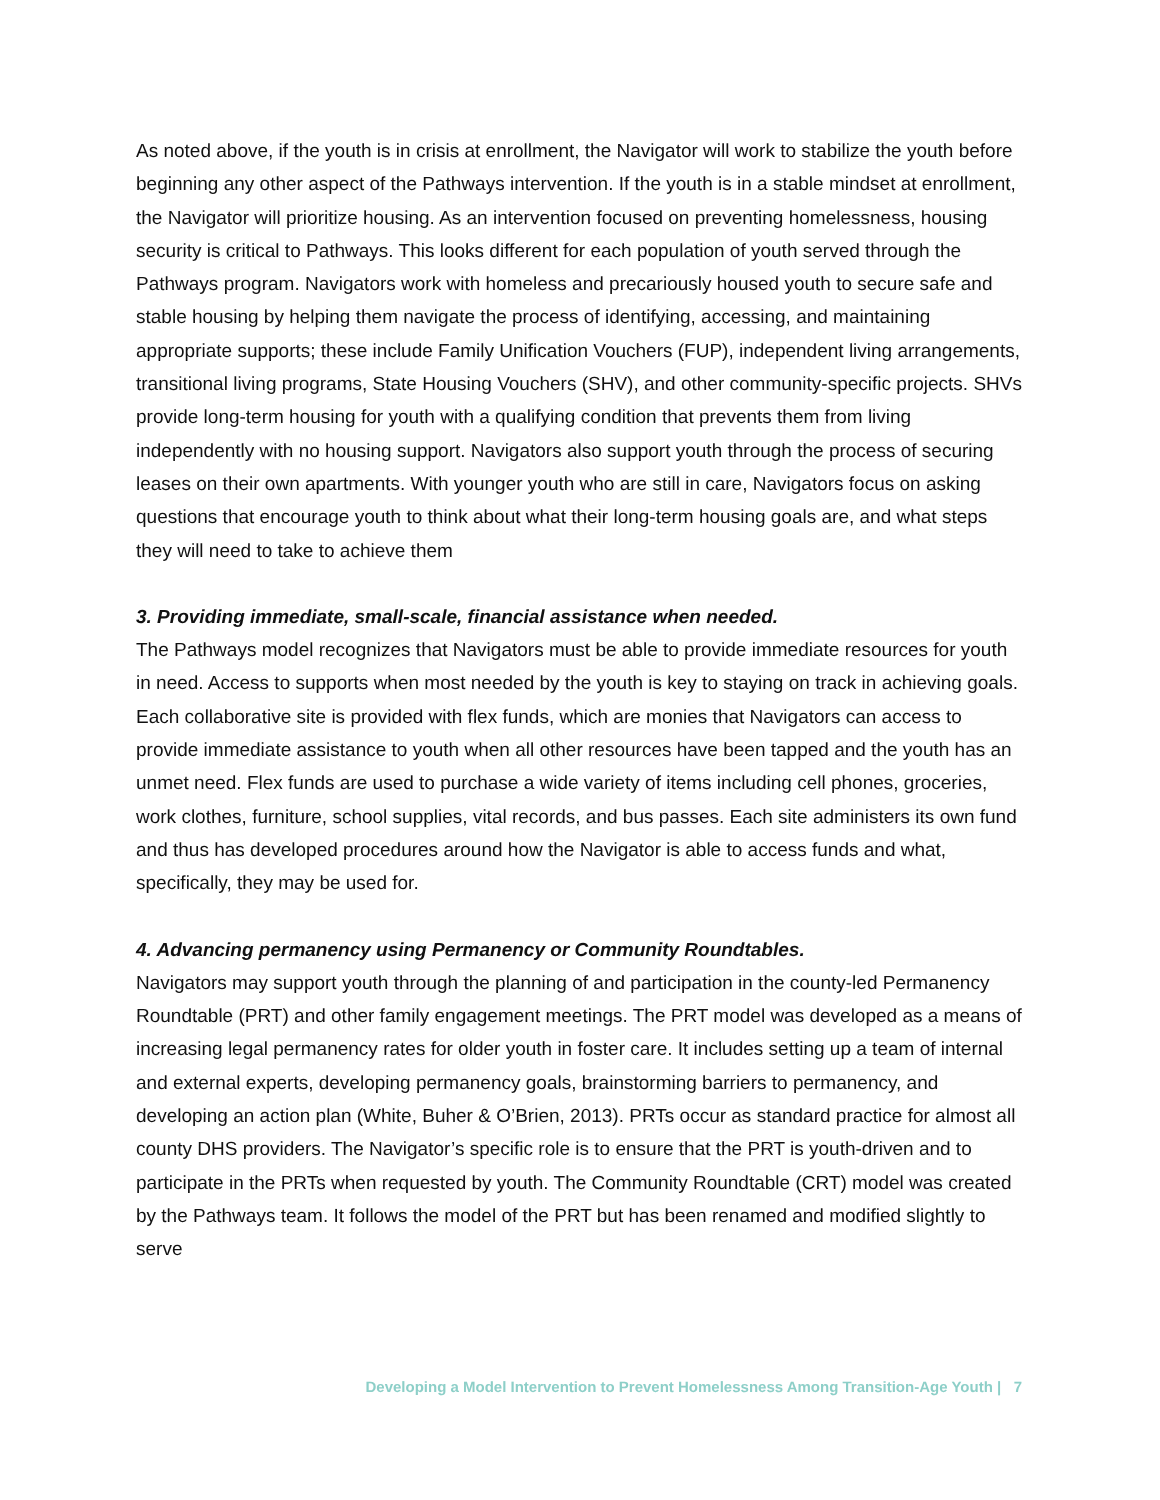As noted above, if the youth is in crisis at enrollment, the Navigator will work to stabilize the youth before beginning any other aspect of the Pathways intervention. If the youth is in a stable mindset at enrollment, the Navigator will prioritize housing. As an intervention focused on preventing homelessness, housing security is critical to Pathways. This looks different for each population of youth served through the Pathways program. Navigators work with homeless and precariously housed youth to secure safe and stable housing by helping them navigate the process of identifying, accessing, and maintaining appropriate supports; these include Family Unification Vouchers (FUP), independent living arrangements, transitional living programs, State Housing Vouchers (SHV), and other community-specific projects. SHVs provide long-term housing for youth with a qualifying condition that prevents them from living independently with no housing support. Navigators also support youth through the process of securing leases on their own apartments. With younger youth who are still in care, Navigators focus on asking questions that encourage youth to think about what their long-term housing goals are, and what steps they will need to take to achieve them
3. Providing immediate, small-scale, financial assistance when needed.
The Pathways model recognizes that Navigators must be able to provide immediate resources for youth in need. Access to supports when most needed by the youth is key to staying on track in achieving goals. Each collaborative site is provided with flex funds, which are monies that Navigators can access to provide immediate assistance to youth when all other resources have been tapped and the youth has an unmet need. Flex funds are used to purchase a wide variety of items including cell phones, groceries, work clothes, furniture, school supplies, vital records, and bus passes. Each site administers its own fund and thus has developed procedures around how the Navigator is able to access funds and what, specifically, they may be used for.
4. Advancing permanency using Permanency or Community Roundtables.
Navigators may support youth through the planning of and participation in the county-led Permanency Roundtable (PRT) and other family engagement meetings. The PRT model was developed as a means of increasing legal permanency rates for older youth in foster care. It includes setting up a team of internal and external experts, developing permanency goals, brainstorming barriers to permanency, and developing an action plan (White, Buher & O’Brien, 2013). PRTs occur as standard practice for almost all county DHS providers. The Navigator’s specific role is to ensure that the PRT is youth-driven and to participate in the PRTs when requested by youth. The Community Roundtable (CRT) model was created by the Pathways team. It follows the model of the PRT but has been renamed and modified slightly to serve
Developing a Model Intervention to Prevent Homelessness Among Transition-Age Youth | 7